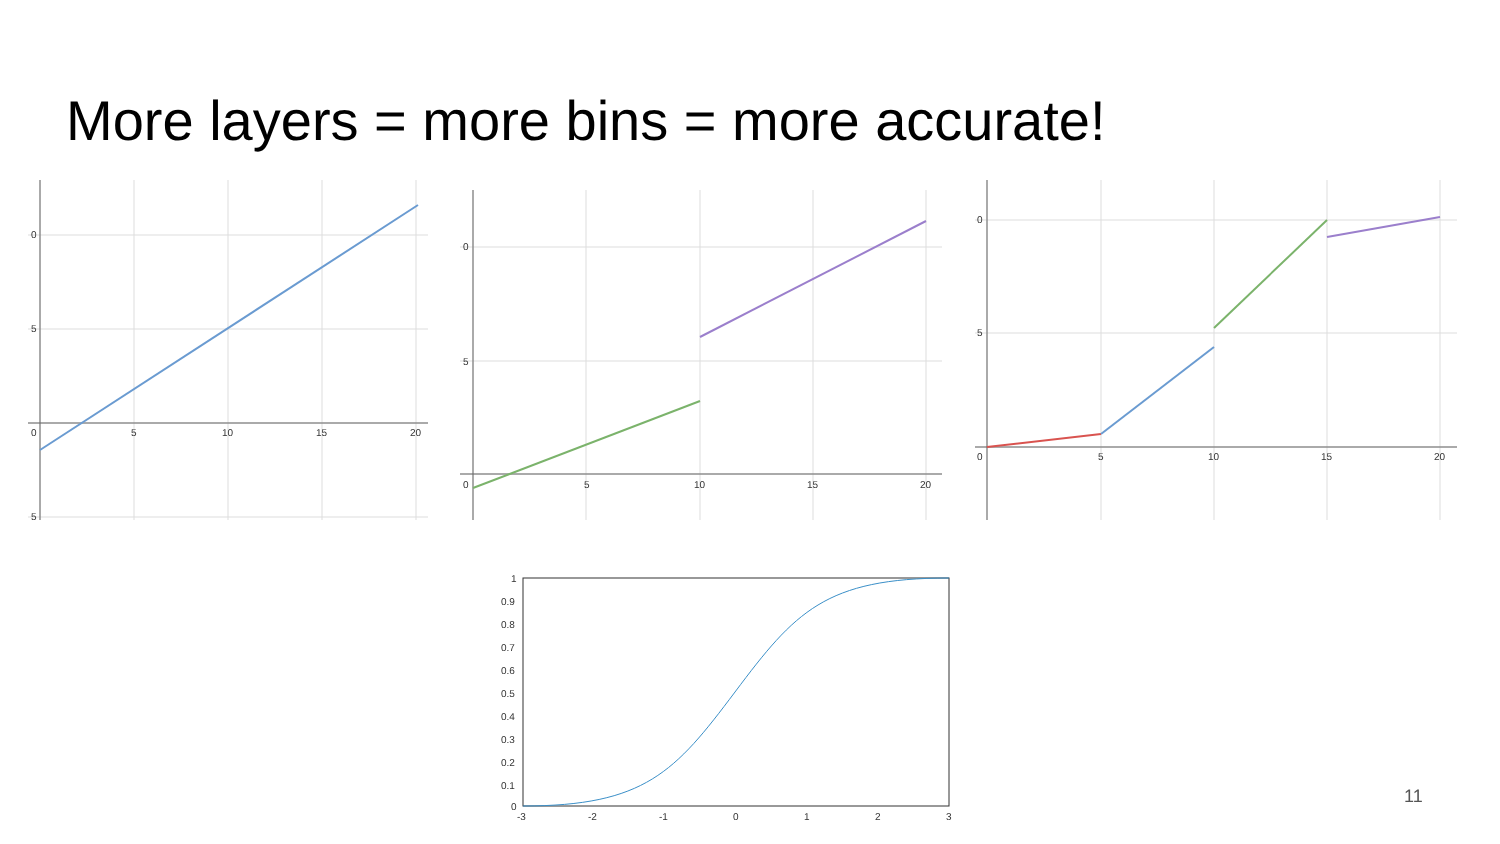More layers = more bins = more accurate!
0
5
5
0
5
10
15
20
0
5
0
5
10
15
20
0
5
0
5
10
15
20
1
0.9
0.8
0.7
0.6
0.5
0.4
0.3
0.2
0.1
0
-3
-2
-1
0
1
2
3
11